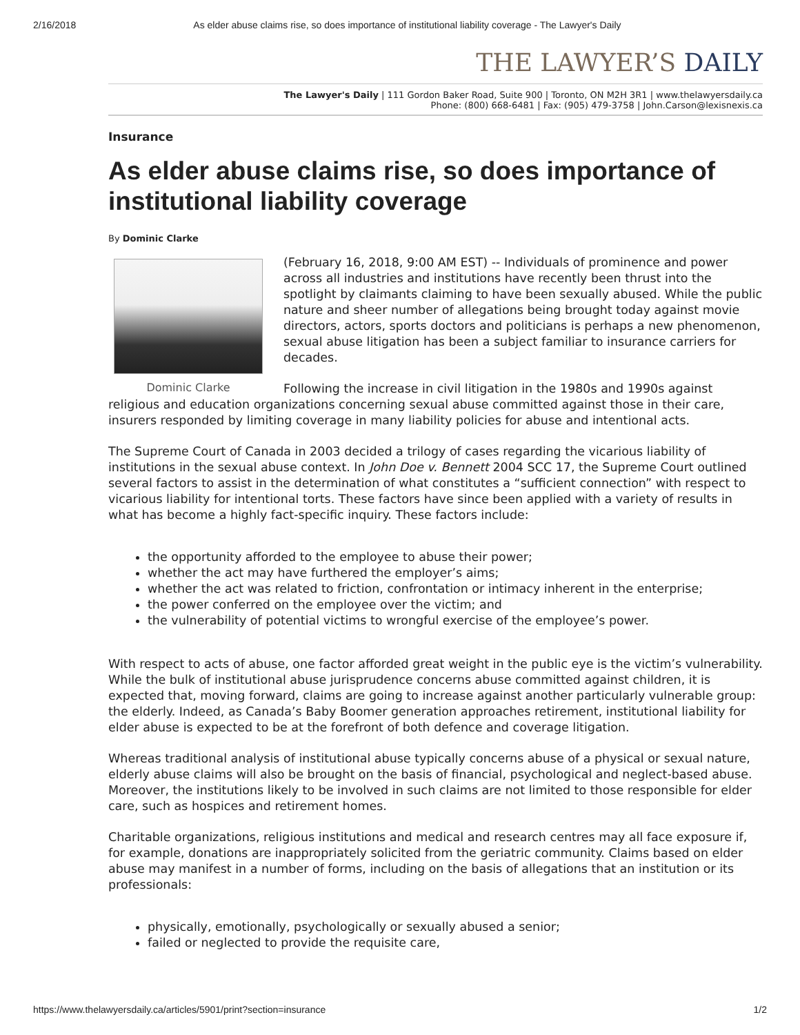2/16/2018 As elder abuse claims rise, so does importance of institutional liability coverage - The Lawyer's Daily
THE LAWYER’S DAILY
The Lawyer's Daily | 111 Gordon Baker Road, Suite 900 | Toronto, ON M2H 3R1 | www.thelawyersdaily.ca
Phone: (800) 668-6481 | Fax: (905) 479-3758 | John.Carson@lexisnexis.ca
Insurance
As elder abuse claims rise, so does importance of institutional liability coverage
By Dominic Clarke
Dominic Clarke
(February 16, 2018, 9:00 AM EST) -- Individuals of prominence and power across all industries and institutions have recently been thrust into the spotlight by claimants claiming to have been sexually abused. While the public nature and sheer number of allegations being brought today against movie directors, actors, sports doctors and politicians is perhaps a new phenomenon, sexual abuse litigation has been a subject familiar to insurance carriers for decades.
Following the increase in civil litigation in the 1980s and 1990s against religious and education organizations concerning sexual abuse committed against those in their care, insurers responded by limiting coverage in many liability policies for abuse and intentional acts.
The Supreme Court of Canada in 2003 decided a trilogy of cases regarding the vicarious liability of institutions in the sexual abuse context. In John Doe v. Bennett 2004 SCC 17, the Supreme Court outlined several factors to assist in the determination of what constitutes a “sufficient connection” with respect to vicarious liability for intentional torts. These factors have since been applied with a variety of results in what has become a highly fact-specific inquiry. These factors include:
the opportunity afforded to the employee to abuse their power;
whether the act may have furthered the employer’s aims;
whether the act was related to friction, confrontation or intimacy inherent in the enterprise;
the power conferred on the employee over the victim; and
the vulnerability of potential victims to wrongful exercise of the employee’s power.
With respect to acts of abuse, one factor afforded great weight in the public eye is the victim’s vulnerability. While the bulk of institutional abuse jurisprudence concerns abuse committed against children, it is expected that, moving forward, claims are going to increase against another particularly vulnerable group: the elderly. Indeed, as Canada’s Baby Boomer generation approaches retirement, institutional liability for elder abuse is expected to be at the forefront of both defence and coverage litigation.
Whereas traditional analysis of institutional abuse typically concerns abuse of a physical or sexual nature, elderly abuse claims will also be brought on the basis of financial, psychological and neglect-based abuse. Moreover, the institutions likely to be involved in such claims are not limited to those responsible for elder care, such as hospices and retirement homes.
Charitable organizations, religious institutions and medical and research centres may all face exposure if, for example, donations are inappropriately solicited from the geriatric community. Claims based on elder abuse may manifest in a number of forms, including on the basis of allegations that an institution or its professionals:
physically, emotionally, psychologically or sexually abused a senior;
failed or neglected to provide the requisite care,
https://www.thelawyersdaily.ca/articles/5901/print?section=insurance 1/2